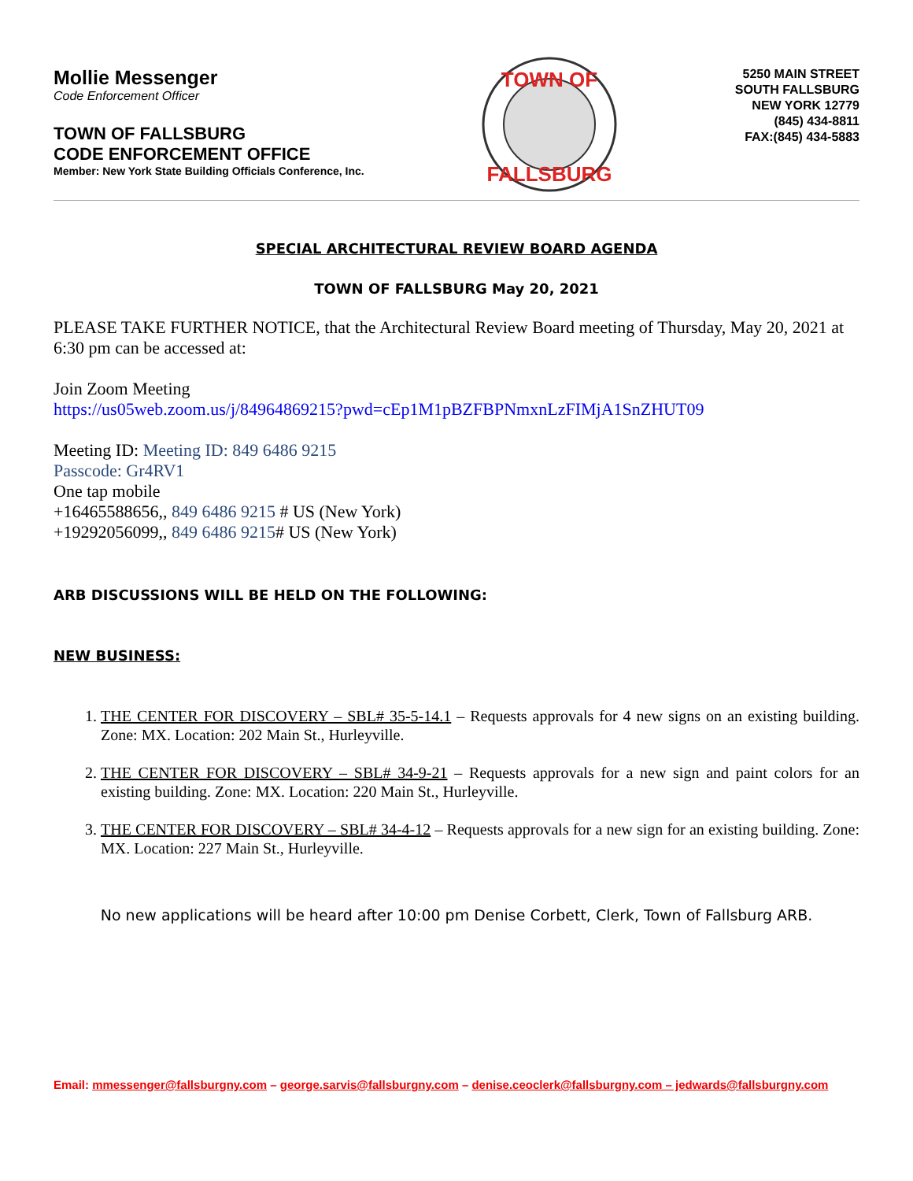Mollie Messenger
Code Enforcement Officer
TOWN OF FALLSBURG
CODE ENFORCEMENT OFFICE
Member: New York State Building Officials Conference, Inc.
TOWN OF
FALLSBURG
5250 MAIN STREET
SOUTH FALLSBURG
NEW YORK 12779
(845) 434-8811
FAX:(845) 434-5883
SPECIAL ARCHITECTURAL REVIEW BOARD AGENDA
TOWN OF FALLSBURG May 20, 2021
PLEASE TAKE FURTHER NOTICE, that the Architectural Review Board meeting of Thursday, May 20, 2021 at 6:30 pm can be accessed at:
Join Zoom Meeting
https://us05web.zoom.us/j/84964869215?pwd=cEp1M1pBZFBPNmxnLzFIMjA1SnZHUT09
Meeting ID: Meeting ID: 849 6486 9215
Passcode: Gr4RV1
One tap mobile
+16465588656,, 849 6486 9215 # US (New York)
+19292056099,, 849 6486 9215# US (New York)
ARB DISCUSSIONS WILL BE HELD ON THE FOLLOWING:
NEW BUSINESS:
1. THE CENTER FOR DISCOVERY – SBL# 35-5-14.1 – Requests approvals for 4 new signs on an existing building. Zone: MX. Location: 202 Main St., Hurleyville.
2. THE CENTER FOR DISCOVERY – SBL# 34-9-21 – Requests approvals for a new sign and paint colors for an existing building. Zone: MX. Location: 220 Main St., Hurleyville.
3. THE CENTER FOR DISCOVERY – SBL# 34-4-12 – Requests approvals for a new sign for an existing building. Zone: MX. Location: 227 Main St., Hurleyville.
No new applications will be heard after 10:00 pm Denise Corbett, Clerk, Town of Fallsburg ARB.
Email: mmessenger@fallsburgny.com – george.sarvis@fallsburgny.com – denise.ceoclerk@fallsburgny.com – jedwards@fallsburgny.com